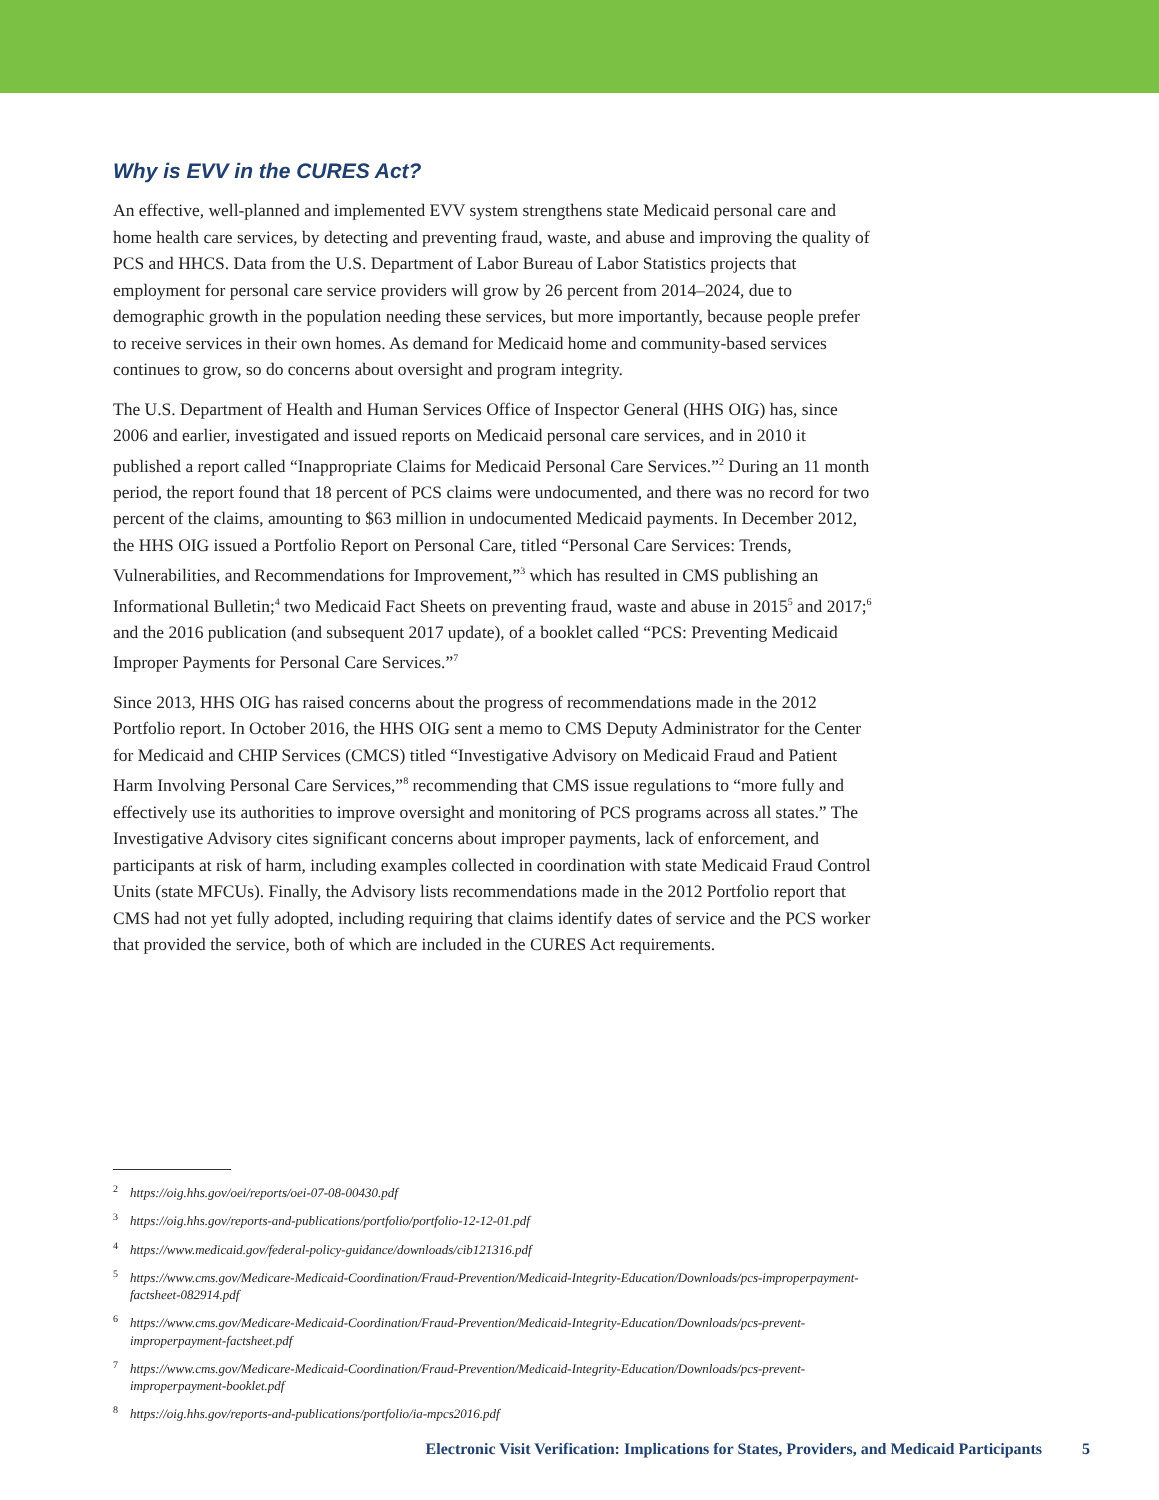Why is EVV in the CURES Act?
An effective, well-planned and implemented EVV system strengthens state Medicaid personal care and home health care services, by detecting and preventing fraud, waste, and abuse and improving the quality of PCS and HHCS. Data from the U.S. Department of Labor Bureau of Labor Statistics projects that employment for personal care service providers will grow by 26 percent from 2014–2024, due to demographic growth in the population needing these services, but more importantly, because people prefer to receive services in their own homes. As demand for Medicaid home and community-based services continues to grow, so do concerns about oversight and program integrity.
The U.S. Department of Health and Human Services Office of Inspector General (HHS OIG) has, since 2006 and earlier, investigated and issued reports on Medicaid personal care services, and in 2010 it published a report called “Inappropriate Claims for Medicaid Personal Care Services.”<sup>2</sup> During an 11 month period, the report found that 18 percent of PCS claims were undocumented, and there was no record for two percent of the claims, amounting to $63 million in undocumented Medicaid payments. In December 2012, the HHS OIG issued a Portfolio Report on Personal Care, titled “Personal Care Services: Trends, Vulnerabilities, and Recommendations for Improvement,”<sup>3</sup> which has resulted in CMS publishing an Informational Bulletin;<sup>4</sup> two Medicaid Fact Sheets on preventing fraud, waste and abuse in 2015<sup>5</sup> and 2017;<sup>6</sup> and the 2016 publication (and subsequent 2017 update), of a booklet called “PCS: Preventing Medicaid Improper Payments for Personal Care Services.”<sup>7</sup>
Since 2013, HHS OIG has raised concerns about the progress of recommendations made in the 2012 Portfolio report. In October 2016, the HHS OIG sent a memo to CMS Deputy Administrator for the Center for Medicaid and CHIP Services (CMCS) titled “Investigative Advisory on Medicaid Fraud and Patient Harm Involving Personal Care Services,”<sup>8</sup> recommending that CMS issue regulations to “more fully and effectively use its authorities to improve oversight and monitoring of PCS programs across all states.” The Investigative Advisory cites significant concerns about improper payments, lack of enforcement, and participants at risk of harm, including examples collected in coordination with state Medicaid Fraud Control Units (state MFCUs). Finally, the Advisory lists recommendations made in the 2012 Portfolio report that CMS had not yet fully adopted, including requiring that claims identify dates of service and the PCS worker that provided the service, both of which are included in the CURES Act requirements.
<sup>2</sup> https://oig.hhs.gov/oei/reports/oei-07-08-00430.pdf
<sup>3</sup> https://oig.hhs.gov/reports-and-publications/portfolio/portfolio-12-12-01.pdf
<sup>4</sup> https://www.medicaid.gov/federal-policy-guidance/downloads/cib121316.pdf
<sup>5</sup> https://www.cms.gov/Medicare-Medicaid-Coordination/Fraud-Prevention/Medicaid-Integrity-Education/Downloads/pcs-improperpayment-factsheet-082914.pdf
<sup>6</sup> https://www.cms.gov/Medicare-Medicaid-Coordination/Fraud-Prevention/Medicaid-Integrity-Education/Downloads/pcs-prevent-improperpayment-factsheet.pdf
<sup>7</sup> https://www.cms.gov/Medicare-Medicaid-Coordination/Fraud-Prevention/Medicaid-Integrity-Education/Downloads/pcs-prevent-improperpayment-booklet.pdf
<sup>8</sup> https://oig.hhs.gov/reports-and-publications/portfolio/ia-mpcs2016.pdf
Electronic Visit Verification: Implications for States, Providers, and Medicaid Participants 5